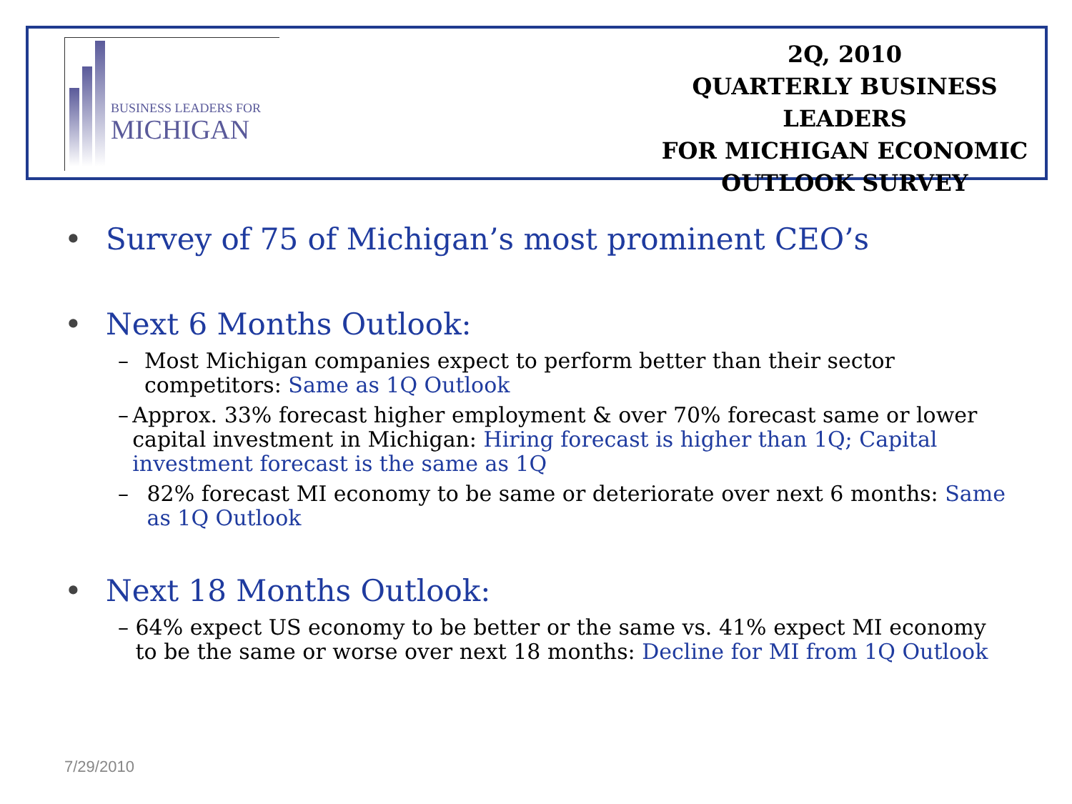BUSINESS LEADERS FOR
MICHIGAN
2Q, 2010
QUARTERLY BUSINESS LEADERS
FOR MICHIGAN ECONOMIC
OUTLOOK SURVEY
• Survey of 75 of Michigan’s most prominent CEO’s
• Next 6 Months Outlook:
– Most Michigan companies expect to perform better than their sector competitors: Same as 1Q Outlook
– Approx. 33% forecast higher employment & over 70% forecast same or lower capital investment in Michigan: Hiring forecast is higher than 1Q; Capital investment forecast is the same as 1Q
– 82% forecast MI economy to be same or deteriorate over next 6 months: Same as 1Q Outlook
• Next 18 Months Outlook:
– 64% expect US economy to be better or the same vs. 41% expect MI economy to be the same or worse over next 18 months: Decline for MI from 1Q Outlook
7/29/2010